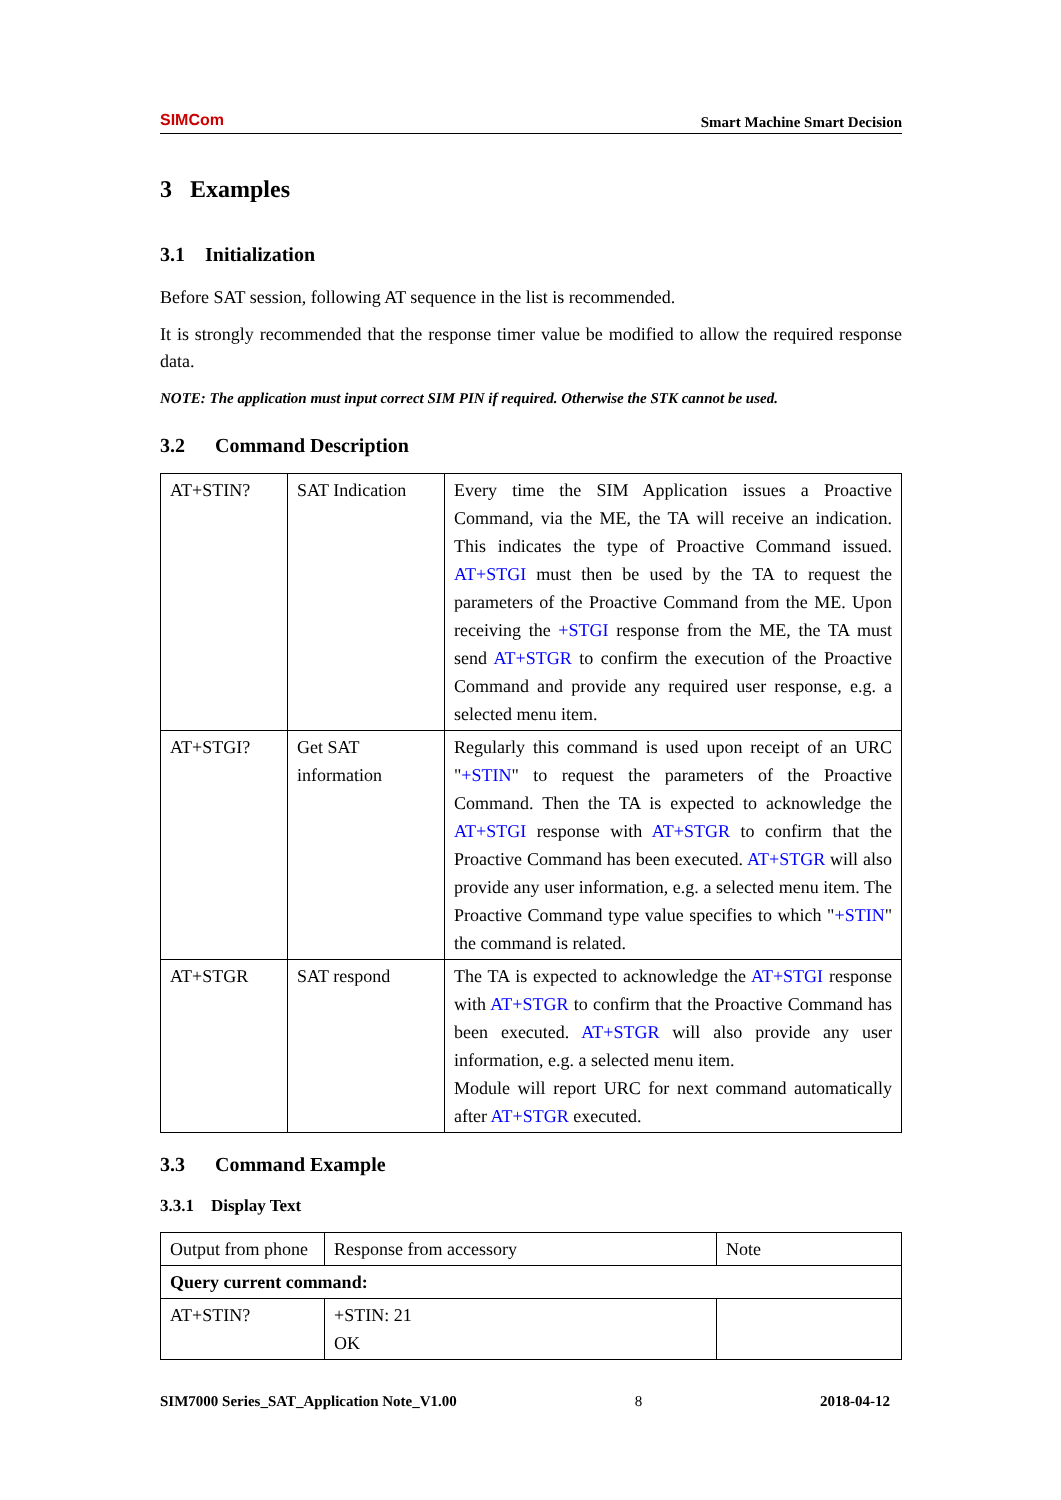SIMCom
Smart Machine Smart Decision
3 Examples
3.1 Initialization
Before SAT session, following AT sequence in the list is recommended.
It is strongly recommended that the response timer value be modified to allow the required response data.
NOTE: The application must input correct SIM PIN if required. Otherwise the STK cannot be used.
3.2 Command Description
| AT+STIN? | SAT Indication | Every time the SIM Application issues a Proactive Command, via the ME, the TA will receive an indication. This indicates the type of Proactive Command issued. AT+STGI must then be used by the TA to request the parameters of the Proactive Command from the ME. Upon receiving the +STGI response from the ME, the TA must send AT+STGR to confirm the execution of the Proactive Command and provide any required user response, e.g. a selected menu item. |
| AT+STGI? | Get SAT information | Regularly this command is used upon receipt of an URC " +STIN " to request the parameters of the Proactive Command. Then the TA is expected to acknowledge the AT+STGI response with AT+STGR to confirm that the Proactive Command has been executed. AT+STGR will also provide any user information, e.g. a selected menu item. The Proactive Command type value specifies to which " +STIN " the command is related. |
| AT+STGR | SAT respond | The TA is expected to acknowledge the AT+STGI response with AT+STGR to confirm that the Proactive Command has been executed. AT+STGR will also provide any user information, e.g. a selected menu item. Module will report URC for next command automatically after AT+STGR executed. |
3.3 Command Example
3.3.1 Display Text
| Output from phone | Response from accessory | Note |
| Query current command: | | |
| AT+STIN? | +STIN: 21 OK | |
SIM7000 Series_SAT_Application Note_V1.00 8 2018-04-12